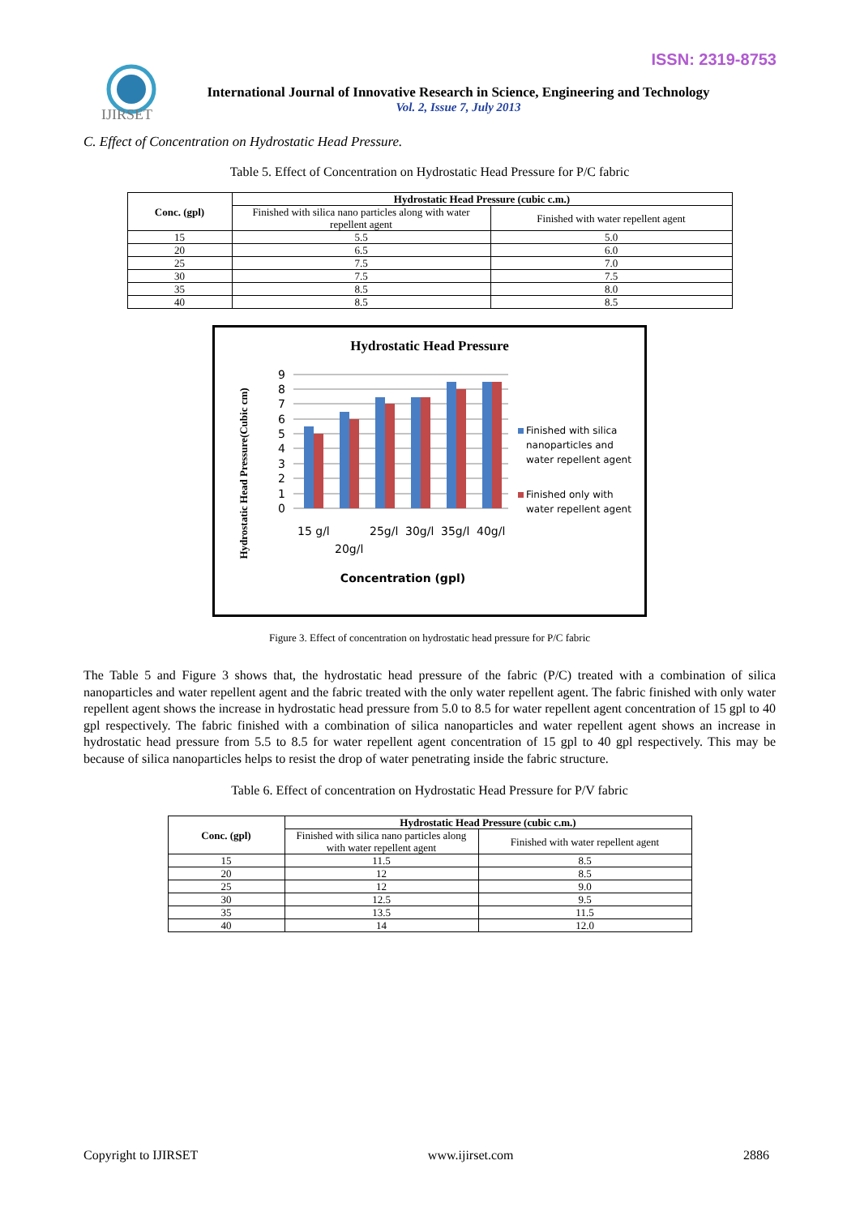ISSN: 2319-8753
IJIRSET
International Journal of Innovative Research in Science, Engineering and Technology
Vol. 2, Issue 7, July 2013
C. Effect of Concentration on Hydrostatic Head Pressure.
Table 5. Effect of Concentration on Hydrostatic Head Pressure for P/C fabric
| Conc. (gpl) | Hydrostatic Head Pressure (cubic c.m.) | |
| --- | --- | --- |
| | Finished with silica nano particles along with water repellent agent | Finished with water repellent agent |
| 15 | 5.5 | 5.0 |
| 20 | 6.5 | 6.0 |
| 25 | 7.5 | 7.0 |
| 30 | 7.5 | 7.5 |
| 35 | 8.5 | 8.0 |
| 40 | 8.5 | 8.5 |
Hydrostatic Head Pressure
9
8
7
6
5
4
3
2
1
0
15 g/l
20g/l
25g/l
30g/l
35g/l
40g/l
Concentration (gpl)
Hydrostatic Head Pressure(Cubic cm)
Finished with silica
nanoparticles and
water repellent agent
Finished only with
water repellent agent
Figure 3. Effect of concentration on hydrostatic head pressure for P/C fabric
The Table 5 and Figure 3 shows that, the hydrostatic head pressure of the fabric (P/C) treated with a combination of silica nanoparticles and water repellent agent and the fabric treated with the only water repellent agent. The fabric finished with only water repellent agent shows the increase in hydrostatic head pressure from 5.0 to 8.5 for water repellent agent concentration of 15 gpl to 40 gpl respectively. The fabric finished with a combination of silica nanoparticles and water repellent agent shows an increase in hydrostatic head pressure from 5.5 to 8.5 for water repellent agent concentration of 15 gpl to 40 gpl respectively. This may be because of silica nanoparticles helps to resist the drop of water penetrating inside the fabric structure.
Table 6. Effect of concentration on Hydrostatic Head Pressure for P/V fabric
| Conc. (gpl) | Hydrostatic Head Pressure (cubic c.m.) | |
| --- | --- | --- |
| | Finished with silica nano particles along with water repellent agent | Finished with water repellent agent |
| 15 | 11.5 | 8.5 |
| 20 | 12 | 8.5 |
| 25 | 12 | 9.0 |
| 30 | 12.5 | 9.5 |
| 35 | 13.5 | 11.5 |
| 40 | 14 | 12.0 |
Copyright to IJIRSET www.ijirset.com 2886